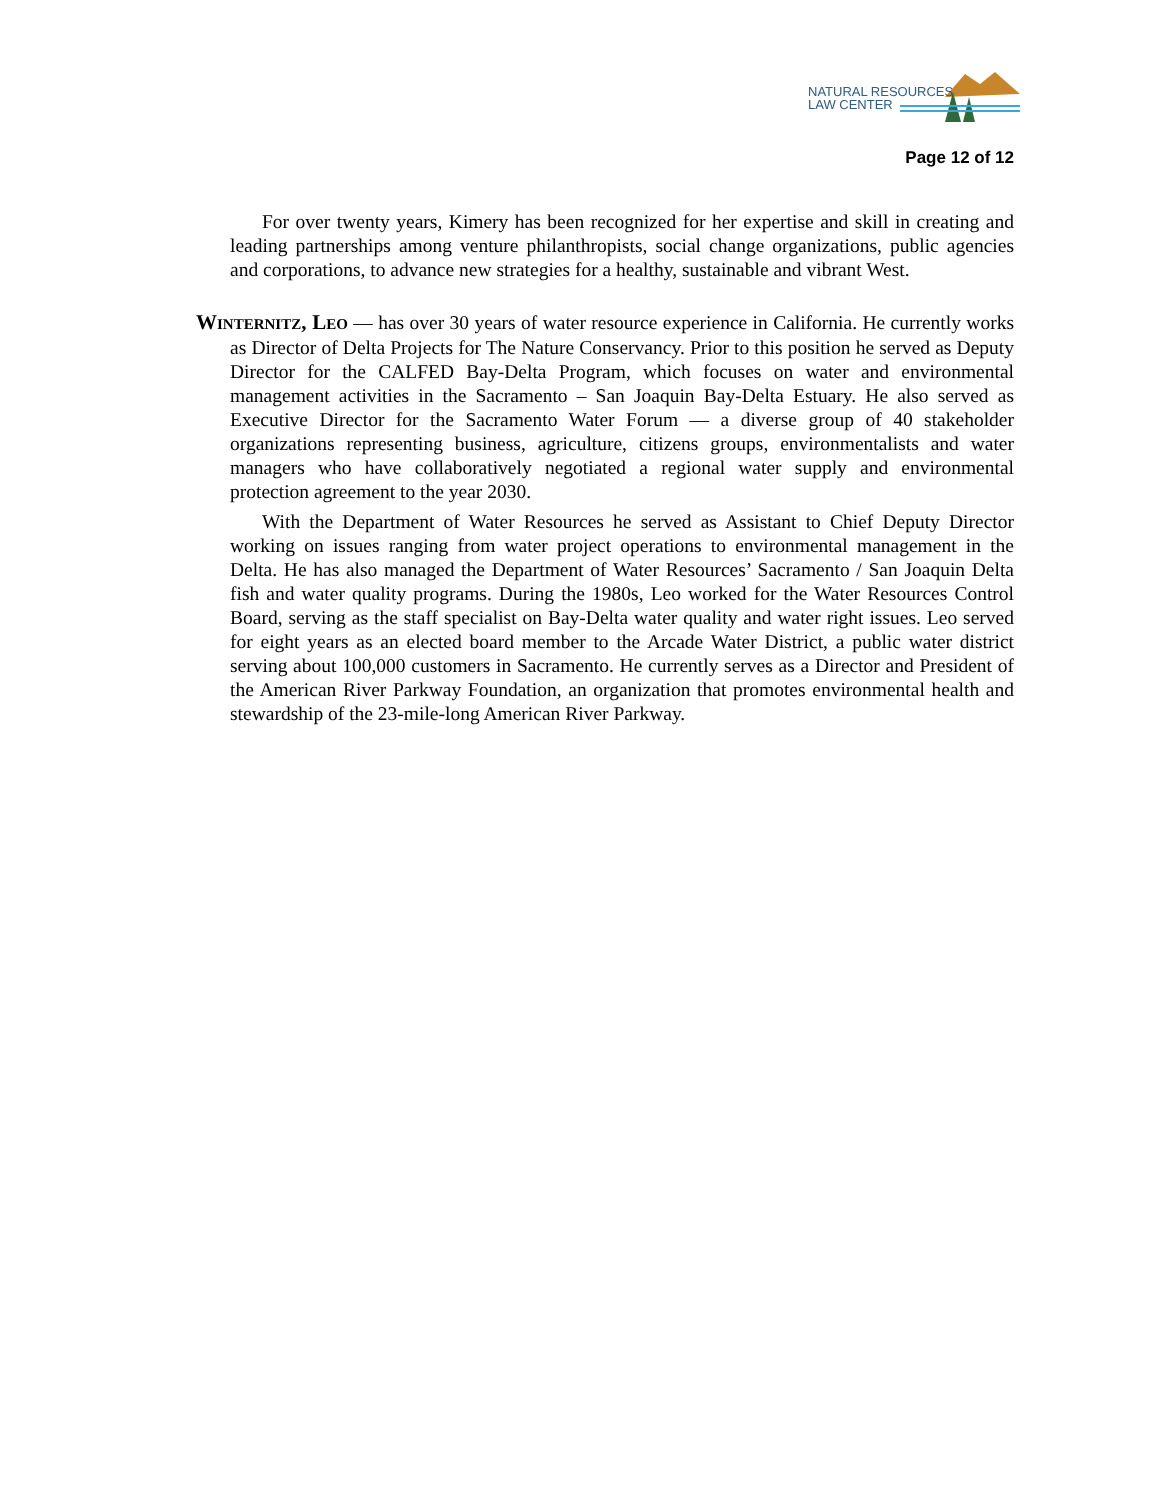NATURAL RESOURCES
LAW CENTER
Page 12 of 12
For over twenty years, Kimery has been recognized for her expertise and skill in creating and leading partnerships among venture philanthropists, social change organizations, public agencies and corporations, to advance new strategies for a healthy, sustainable and vibrant West.
WINTERNITZ, LEO — has over 30 years of water resource experience in California. He currently works as Director of Delta Projects for The Nature Conservancy. Prior to this position he served as Deputy Director for the CALFED Bay-Delta Program, which focuses on water and environmental management activities in the Sacramento – San Joaquin Bay-Delta Estuary. He also served as Executive Director for the Sacramento Water Forum — a diverse group of 40 stakeholder organizations representing business, agriculture, citizens groups, environmentalists and water managers who have collaboratively negotiated a regional water supply and environmental protection agreement to the year 2030.
With the Department of Water Resources he served as Assistant to Chief Deputy Director working on issues ranging from water project operations to environmental management in the Delta. He has also managed the Department of Water Resources’ Sacramento / San Joaquin Delta fish and water quality programs. During the 1980s, Leo worked for the Water Resources Control Board, serving as the staff specialist on Bay-Delta water quality and water right issues. Leo served for eight years as an elected board member to the Arcade Water District, a public water district serving about 100,000 customers in Sacramento. He currently serves as a Director and President of the American River Parkway Foundation, an organization that promotes environmental health and stewardship of the 23-mile-long American River Parkway.